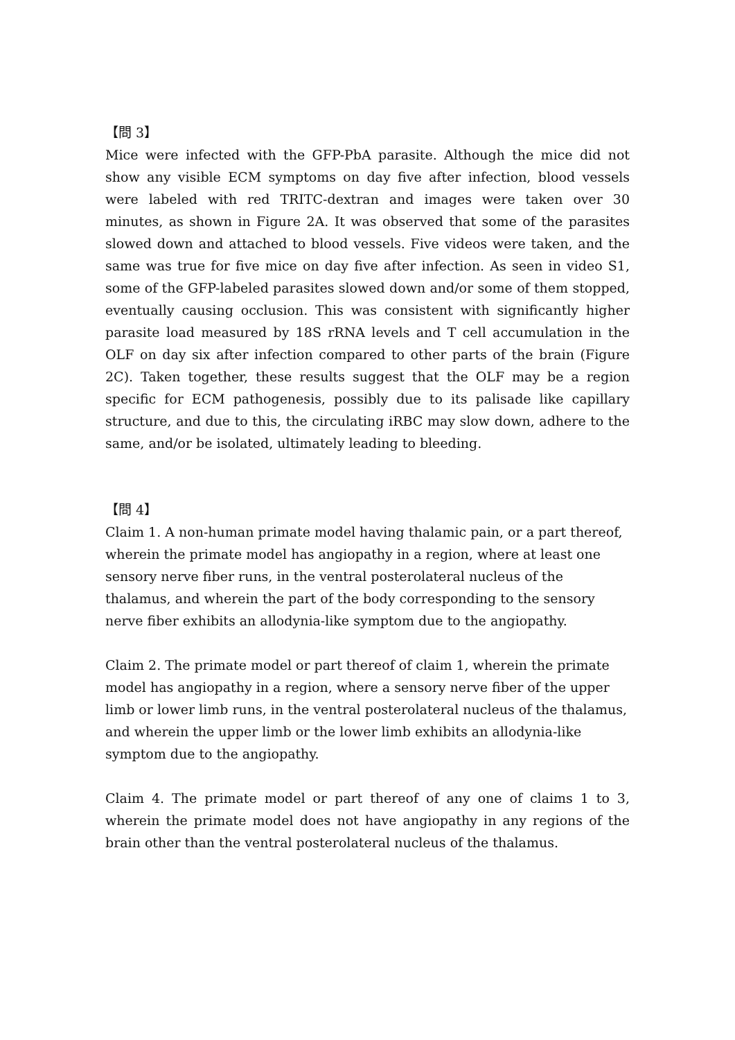【問 3】
Mice were infected with the GFP-PbA parasite. Although the mice did not show any visible ECM symptoms on day five after infection, blood vessels were labeled with red TRITC-dextran and images were taken over 30 minutes, as shown in Figure 2A. It was observed that some of the parasites slowed down and attached to blood vessels. Five videos were taken, and the same was true for five mice on day five after infection. As seen in video S1, some of the GFP-labeled parasites slowed down and/or some of them stopped, eventually causing occlusion. This was consistent with significantly higher parasite load measured by 18S rRNA levels and T cell accumulation in the OLF on day six after infection compared to other parts of the brain (Figure 2C). Taken together, these results suggest that the OLF may be a region specific for ECM pathogenesis, possibly due to its palisade like capillary structure, and due to this, the circulating iRBC may slow down, adhere to the same, and/or be isolated, ultimately leading to bleeding.
【問 4】
Claim 1. A non-human primate model having thalamic pain, or a part thereof, wherein the primate model has angiopathy in a region, where at least one sensory nerve fiber runs, in the ventral posterolateral nucleus of the thalamus, and wherein the part of the body corresponding to the sensory nerve fiber exhibits an allodynia-like symptom due to the angiopathy.
Claim 2. The primate model or part thereof of claim 1, wherein the primate model has angiopathy in a region, where a sensory nerve fiber of the upper limb or lower limb runs, in the ventral posterolateral nucleus of the thalamus, and wherein the upper limb or the lower limb exhibits an allodynia-like symptom due to the angiopathy.
Claim 4. The primate model or part thereof of any one of claims 1 to 3, wherein the primate model does not have angiopathy in any regions of the brain other than the ventral posterolateral nucleus of the thalamus.